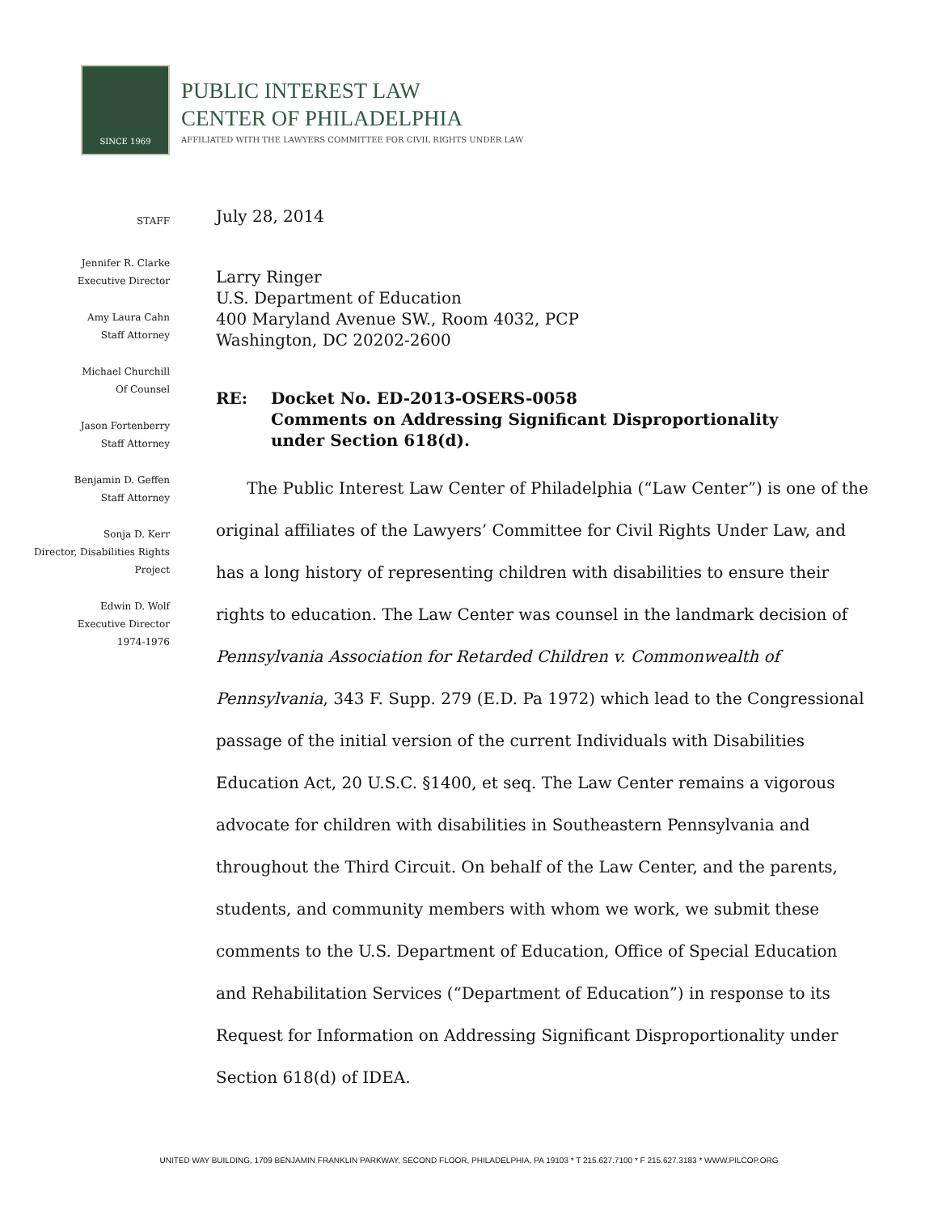SINCE 1969
PUBLIC INTEREST LAW
CENTER OF PHILADELPHIA
AFFILIATED WITH THE LAWYERS COMMITTEE FOR CIVIL RIGHTS UNDER LAW
STAFF
Jennifer R. Clarke
Executive Director
Amy Laura Cahn
Staff Attorney
Michael Churchill
Of Counsel
Jason Fortenberry
Staff Attorney
Benjamin D. Geffen
Staff Attorney
Sonja D. Kerr
Director, Disabilities Rights
Project
Edwin D. Wolf
Executive Director
1974-1976
July 28, 2014
Larry Ringer
U.S. Department of Education
400 Maryland Avenue SW., Room 4032, PCP
Washington, DC 20202-2600
RE: Docket No. ED-2013-OSERS-0058
Comments on Addressing Significant Disproportionality
under Section 618(d).
The Public Interest Law Center of Philadelphia (“Law Center”) is one of the original affiliates of the Lawyers’ Committee for Civil Rights Under Law, and has a long history of representing children with disabilities to ensure their rights to education. The Law Center was counsel in the landmark decision of Pennsylvania Association for Retarded Children v. Commonwealth of Pennsylvania, 343 F. Supp. 279 (E.D. Pa 1972) which lead to the Congressional passage of the initial version of the current Individuals with Disabilities Education Act, 20 U.S.C. §1400, et seq. The Law Center remains a vigorous advocate for children with disabilities in Southeastern Pennsylvania and throughout the Third Circuit. On behalf of the Law Center, and the parents, students, and community members with whom we work, we submit these comments to the U.S. Department of Education, Office of Special Education and Rehabilitation Services (“Department of Education”) in response to its Request for Information on Addressing Significant Disproportionality under Section 618(d) of IDEA.
UNITED WAY BUILDING, 1709 BENJAMIN FRANKLIN PARKWAY, SECOND FLOOR, PHILADELPHIA, PA 19103 * T 215.627.7100 * F 215.627.3183 * WWW.PILCOP.ORG